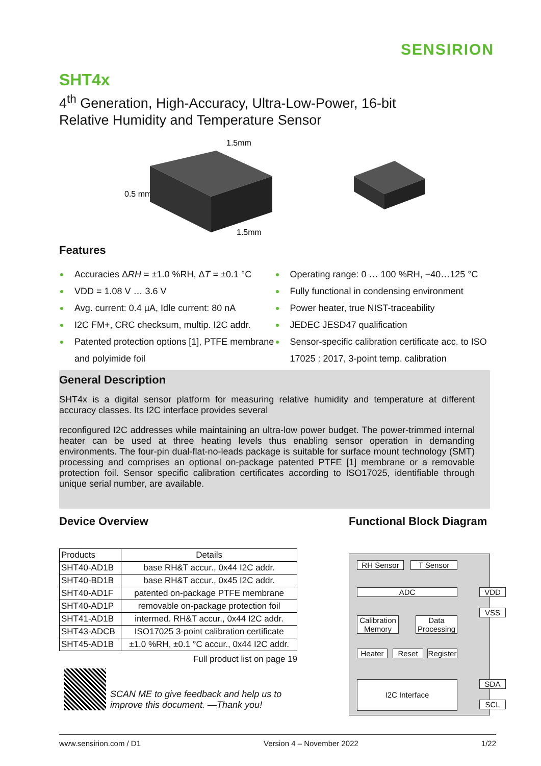SENSIRION
SHT4x
4<sup>th</sup> Generation, High-Accuracy, Ultra-Low-Power, 16-bit
Relative Humidity and Temperature Sensor
1.5mm
0.5 mm
1.5mm
Features
Accuracies ΔRH = ±1.0 %RH, ΔT = ±0.1 °C
VDD = 1.08 V … 3.6 V
Avg. current: 0.4 µA, Idle current: 80 nA
I2C FM+, CRC checksum, multip. I2C addr.
Patented protection options [1], PTFE membrane and polyimide foil
Operating range: 0 … 100 %RH, −40…125 °C
Fully functional in condensing environment
Power heater, true NIST-traceability
JEDEC JESD47 qualification
Sensor-specific calibration certificate acc. to ISO 17025 : 2017, 3-point temp. calibration
General Description
SHT4x is a digital sensor platform for measuring relative humidity and temperature at different accuracy classes. Its I2C interface provides several
reconfigured I2C addresses while maintaining an ultra-low power budget. The power-trimmed internal heater can be used at three heating levels thus enabling sensor operation in demanding environments. The four-pin dual-flat-no-leads package is suitable for surface mount technology (SMT) processing and comprises an optional on-package patented PTFE [1] membrane or a removable protection foil. Sensor specific calibration certificates according to ISO17025, identifiable through unique serial number, are available.
Device Overview
| Products | Details |
| --- | --- |
| SHT40-AD1B | base RH&T accur., 0x44 I2C addr. |
| SHT40-BD1B | base RH&T accur., 0x45 I2C addr. |
| SHT40-AD1F | patented on-package PTFE membrane |
| SHT40-AD1P | removable on-package protection foil |
| SHT41-AD1B | intermed. RH&T accur., 0x44 I2C addr. |
| SHT43-ADCB | ISO17025 3-point calibration certificate |
| SHT45-AD1B | ±1.0 %RH, ±0.1 °C accur., 0x44 I2C addr. |
Full product list on page 19
SCAN ME to give feedback and help us to
improve this document. —Thank you!
Functional Block Diagram
RH Sensor T Sensor
ADC
Calibration Memory
Data Processing
Heater Reset
Register
I2C Interface
VDD
VSS
SDA
SCL
www.sensirion.com / D1 Version 4 – November 2022 1/22